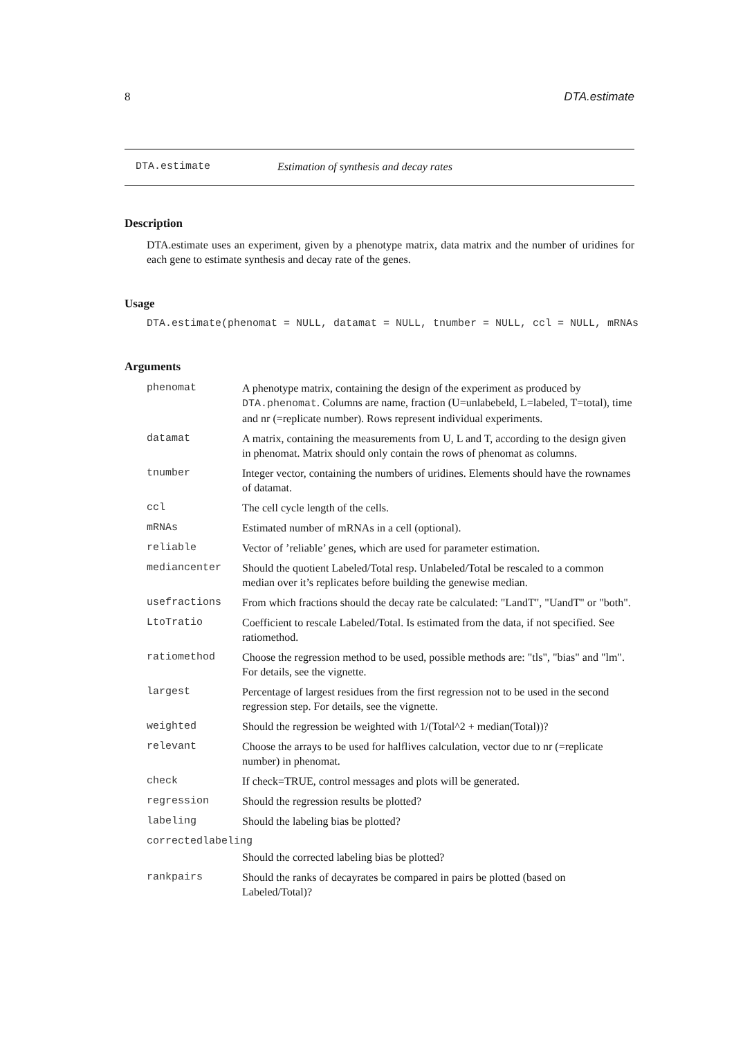8 DTA.estimate
DTA.estimate Estimation of synthesis and decay rates
Description
DTA.estimate uses an experiment, given by a phenotype matrix, data matrix and the number of uridines for each gene to estimate synthesis and decay rate of the genes.
Usage
DTA.estimate(phenomat = NULL, datamat = NULL, tnumber = NULL, ccl = NULL, mRNAs
Arguments
| phenomat | A phenotype matrix, containing the design of the experiment as produced by DTA.phenomat . Columns are name, fraction (U=unlabebeld, L=labeled, T=total), time and nr (=replicate number). Rows represent individual experiments. |
| datamat | A matrix, containing the measurements from U, L and T, according to the design given in phenomat. Matrix should only contain the rows of phenomat as columns. |
| tnumber | Integer vector, containing the numbers of uridines. Elements should have the rownames of datamat. |
| ccl | The cell cycle length of the cells. |
| mRNAs | Estimated number of mRNAs in a cell (optional). |
| reliable | Vector of ’reliable’ genes, which are used for parameter estimation. |
| mediancenter | Should the quotient Labeled/Total resp. Unlabeled/Total be rescaled to a common median over it’s replicates before building the genewise median. |
| usefractions | From which fractions should the decay rate be calculated: "LandT", "UandT" or "both". |
| LtoTratio | Coefficient to rescale Labeled/Total. Is estimated from the data, if not specified. See ratiomethod. |
| ratiomethod | Choose the regression method to be used, possible methods are: "tls", "bias" and "lm". For details, see the vignette. |
| largest | Percentage of largest residues from the first regression not to be used in the second regression step. For details, see the vignette. |
| weighted | Should the regression be weighted with 1/(Total^2 + median(Total))? |
| relevant | Choose the arrays to be used for halflives calculation, vector due to nr (=replicate number) in phenomat. |
| check | If check=TRUE, control messages and plots will be generated. |
| regression | Should the regression results be plotted? |
| labeling | Should the labeling bias be plotted? |
| correctedlabeling | |
| | Should the corrected labeling bias be plotted? |
| rankpairs | Should the ranks of decayrates be compared in pairs be plotted (based on Labeled/Total)? |